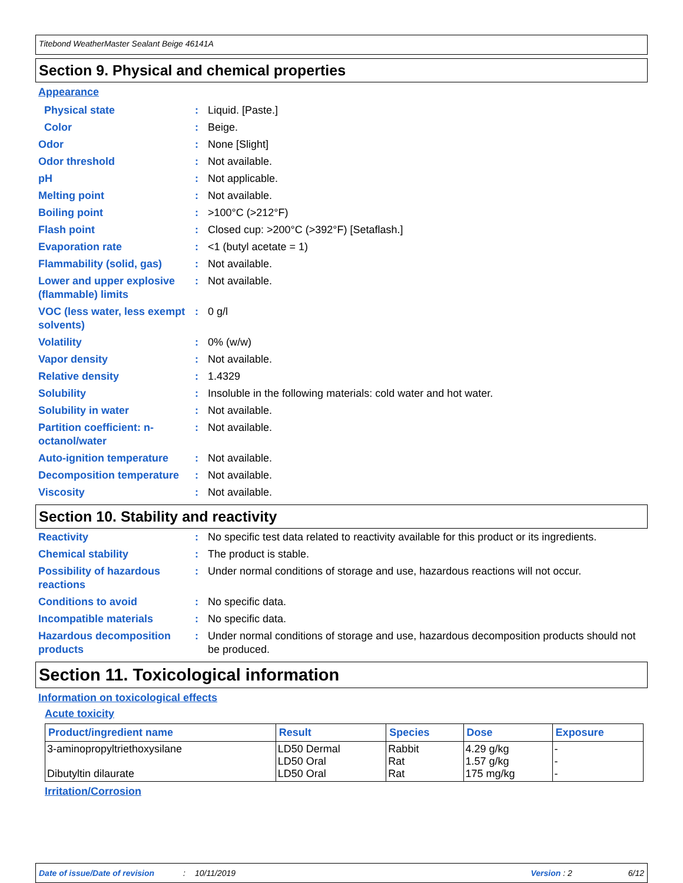Titebond WeatherMaster Sealant Beige 46141A
Section 9. Physical and chemical properties
Appearance
| Physical state | : | Liquid. [Paste.] |
| Color | : | Beige. |
| Odor | : | None [Slight] |
| Odor threshold | : | Not available. |
| pH | : | Not applicable. |
| Melting point | : | Not available. |
| Boiling point | : | >100°C (>212°F) |
| Flash point | : | Closed cup: >200°C (>392°F) [Setaflash.] |
| Evaporation rate | : | <1 (butyl acetate = 1) |
| Flammability (solid, gas) | : | Not available. |
| Lower and upper explosive (flammable) limits | : | Not available. |
| VOC (less water, less exempt solvents) | : | 0 g/l |
| Volatility | : | 0% (w/w) |
| Vapor density | : | Not available. |
| Relative density | : | 1.4329 |
| Solubility | : | Insoluble in the following materials: cold water and hot water. |
| Solubility in water | : | Not available. |
| Partition coefficient: n-octanol/water | : | Not available. |
| Auto-ignition temperature | : | Not available. |
| Decomposition temperature | : | Not available. |
| Viscosity | : | Not available. |
Section 10. Stability and reactivity
| Reactivity | : | No specific test data related to reactivity available for this product or its ingredients. |
| Chemical stability | : | The product is stable. |
| Possibility of hazardous reactions | : | Under normal conditions of storage and use, hazardous reactions will not occur. |
| Conditions to avoid | : | No specific data. |
| Incompatible materials | : | No specific data. |
| Hazardous decomposition products | : | Under normal conditions of storage and use, hazardous decomposition products should not be produced. |
Section 11. Toxicological information
Information on toxicological effects
Acute toxicity
| Product/ingredient name | Result | Species | Dose | Exposure |
| --- | --- | --- | --- | --- |
| 3-aminopropyltriethoxysilane Dibutyltin dilaurate | LD50 Dermal LD50 Oral LD50 Oral | Rabbit Rat Rat | 4.29 g/kg 1.57 g/kg 175 mg/kg | - - - |
Irritation/Corrosion
Date of issue/Date of revision: 10/11/2019 Version : 2 6/12